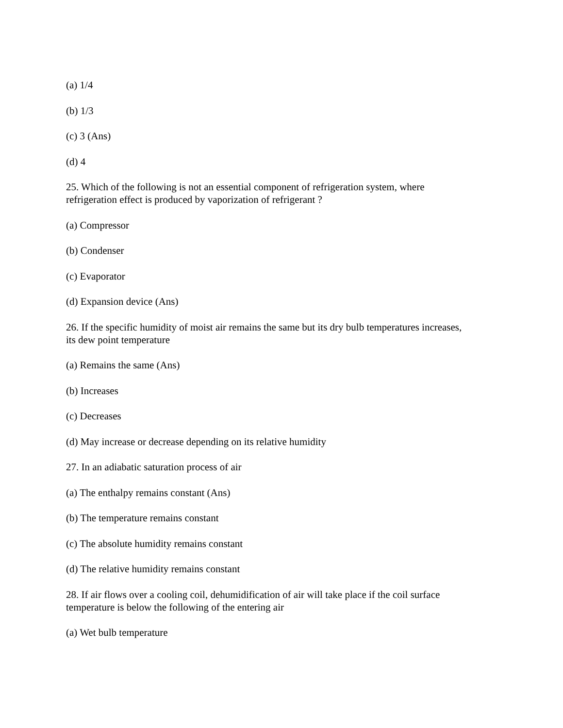(a) 1/4
(b) 1/3
(c) 3 (Ans)
(d) 4
25. Which of the following is not an essential component of refrigeration system, where
refrigeration effect is produced by vaporization of refrigerant ?
(a) Compressor
(b) Condenser
(c) Evaporator
(d) Expansion device (Ans)
26. If the specific humidity of moist air remains the same but its dry bulb temperatures increases,
its dew point temperature
(a) Remains the same (Ans)
(b) Increases
(c) Decreases
(d) May increase or decrease depending on its relative humidity
27. In an adiabatic saturation process of air
(a) The enthalpy remains constant (Ans)
(b) The temperature remains constant
(c) The absolute humidity remains constant
(d) The relative humidity remains constant
28. If air flows over a cooling coil, dehumidification of air will take place if the coil surface
temperature is below the following of the entering air
(a) Wet bulb temperature